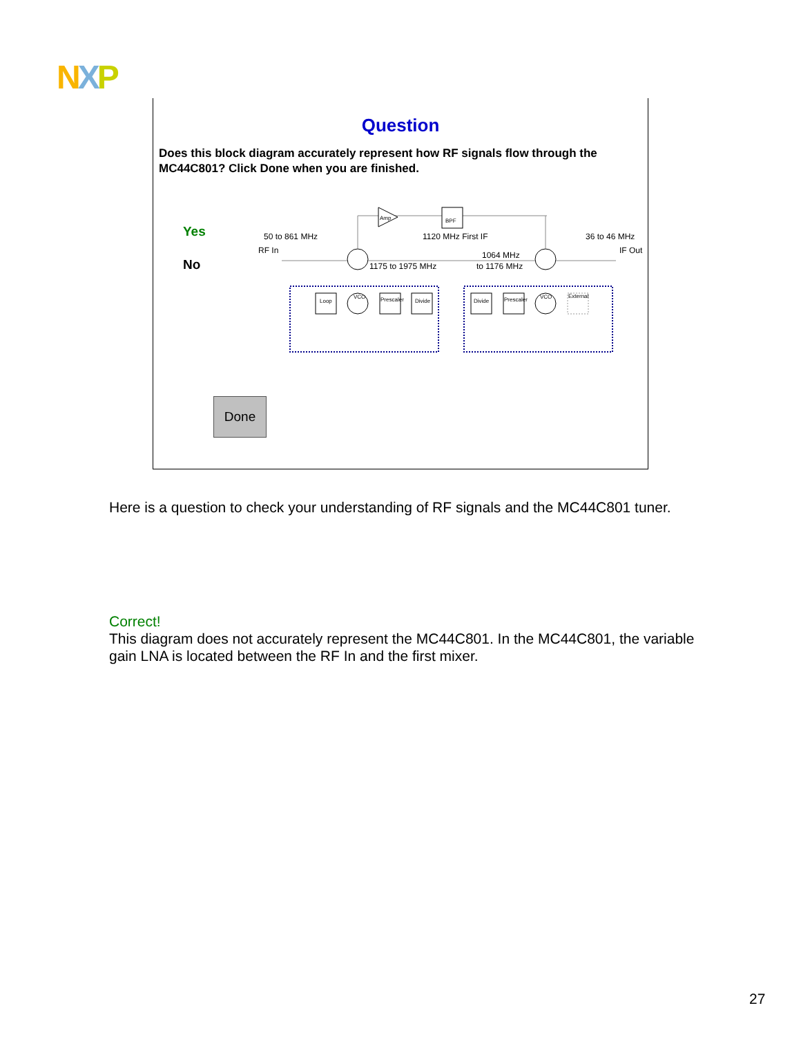NXP
Question
Does this block diagram accurately represent how RF signals flow through the MC44C801? Click Done when you are finished.
Yes
No
50 to 861 MHz
1120 MHz First IF
36 to 46 MHz
RF In
IF Out
1064 MHz
to 1176 MHz
1175 to 1975 MHz
Amp
BPF
Loop
VCO
Prescaler
Divide
Divide
Prescaler
VCO
External
Done
Here is a question to check your understanding of RF signals and the MC44C801 tuner.
Correct!
This diagram does not accurately represent the MC44C801. In the MC44C801, the variable gain LNA is located between the RF In and the first mixer.
27